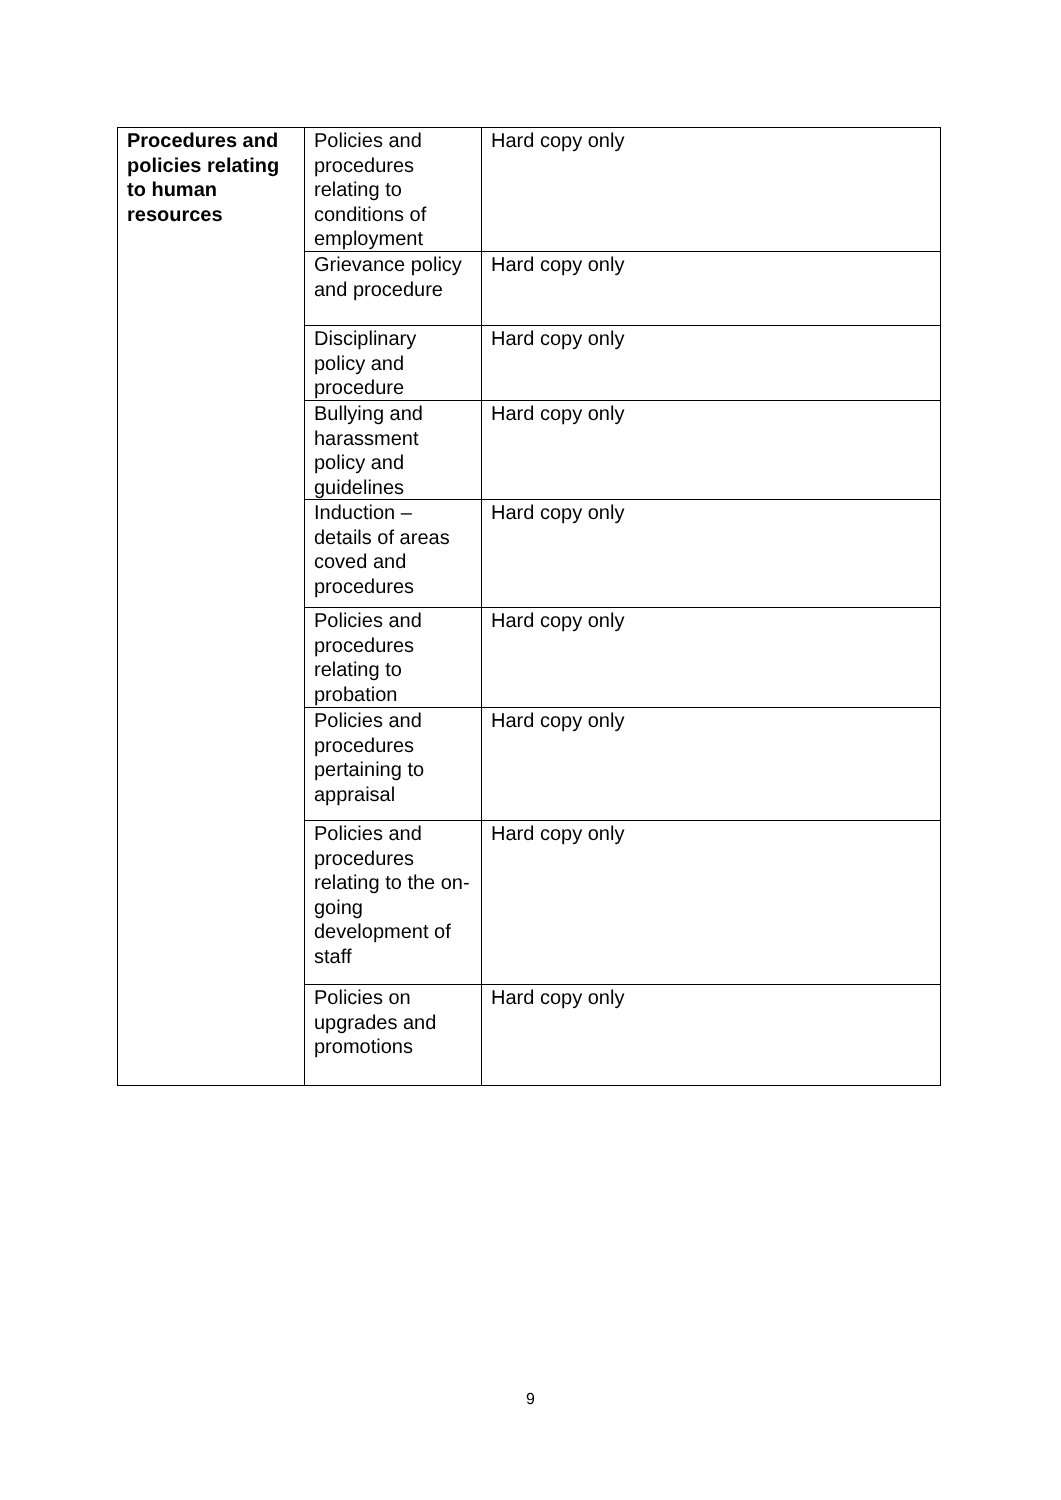| Procedures and policies relating to human resources | Policies and procedures relating to conditions of employment | Hard copy only |
| | Grievance policy and procedure | Hard copy only |
| | Disciplinary policy and procedure | Hard copy only |
| | Bullying and harassment policy and guidelines | Hard copy only |
| | Induction – details of areas coved and procedures | Hard copy only |
| | Policies and procedures relating to probation | Hard copy only |
| | Policies and procedures pertaining to appraisal | Hard copy only |
| | Policies and procedures relating to the on-going development of staff | Hard copy only |
| | Policies on upgrades and promotions | Hard copy only |
9